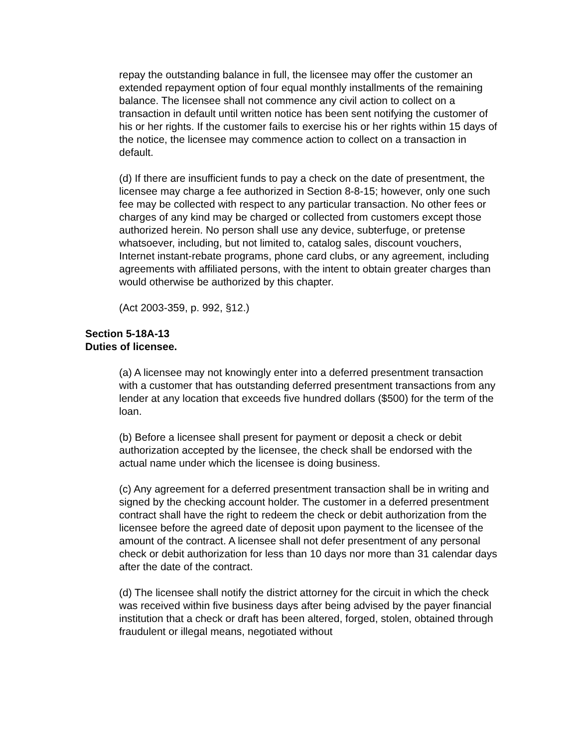repay the outstanding balance in full, the licensee may offer the customer an extended repayment option of four equal monthly installments of the remaining balance. The licensee shall not commence any civil action to collect on a transaction in default until written notice has been sent notifying the customer of his or her rights. If the customer fails to exercise his or her rights within 15 days of the notice, the licensee may commence action to collect on a transaction in default.
(d) If there are insufficient funds to pay a check on the date of presentment, the licensee may charge a fee authorized in Section 8-8-15; however, only one such fee may be collected with respect to any particular transaction. No other fees or charges of any kind may be charged or collected from customers except those authorized herein. No person shall use any device, subterfuge, or pretense whatsoever, including, but not limited to, catalog sales, discount vouchers, Internet instant-rebate programs, phone card clubs, or any agreement, including agreements with affiliated persons, with the intent to obtain greater charges than would otherwise be authorized by this chapter.
(Act 2003-359, p. 992, §12.)
Section 5-18A-13
Duties of licensee.
(a) A licensee may not knowingly enter into a deferred presentment transaction with a customer that has outstanding deferred presentment transactions from any lender at any location that exceeds five hundred dollars ($500) for the term of the loan.
(b) Before a licensee shall present for payment or deposit a check or debit authorization accepted by the licensee, the check shall be endorsed with the actual name under which the licensee is doing business.
(c) Any agreement for a deferred presentment transaction shall be in writing and signed by the checking account holder. The customer in a deferred presentment contract shall have the right to redeem the check or debit authorization from the licensee before the agreed date of deposit upon payment to the licensee of the amount of the contract. A licensee shall not defer presentment of any personal check or debit authorization for less than 10 days nor more than 31 calendar days after the date of the contract.
(d) The licensee shall notify the district attorney for the circuit in which the check was received within five business days after being advised by the payer financial institution that a check or draft has been altered, forged, stolen, obtained through fraudulent or illegal means, negotiated without